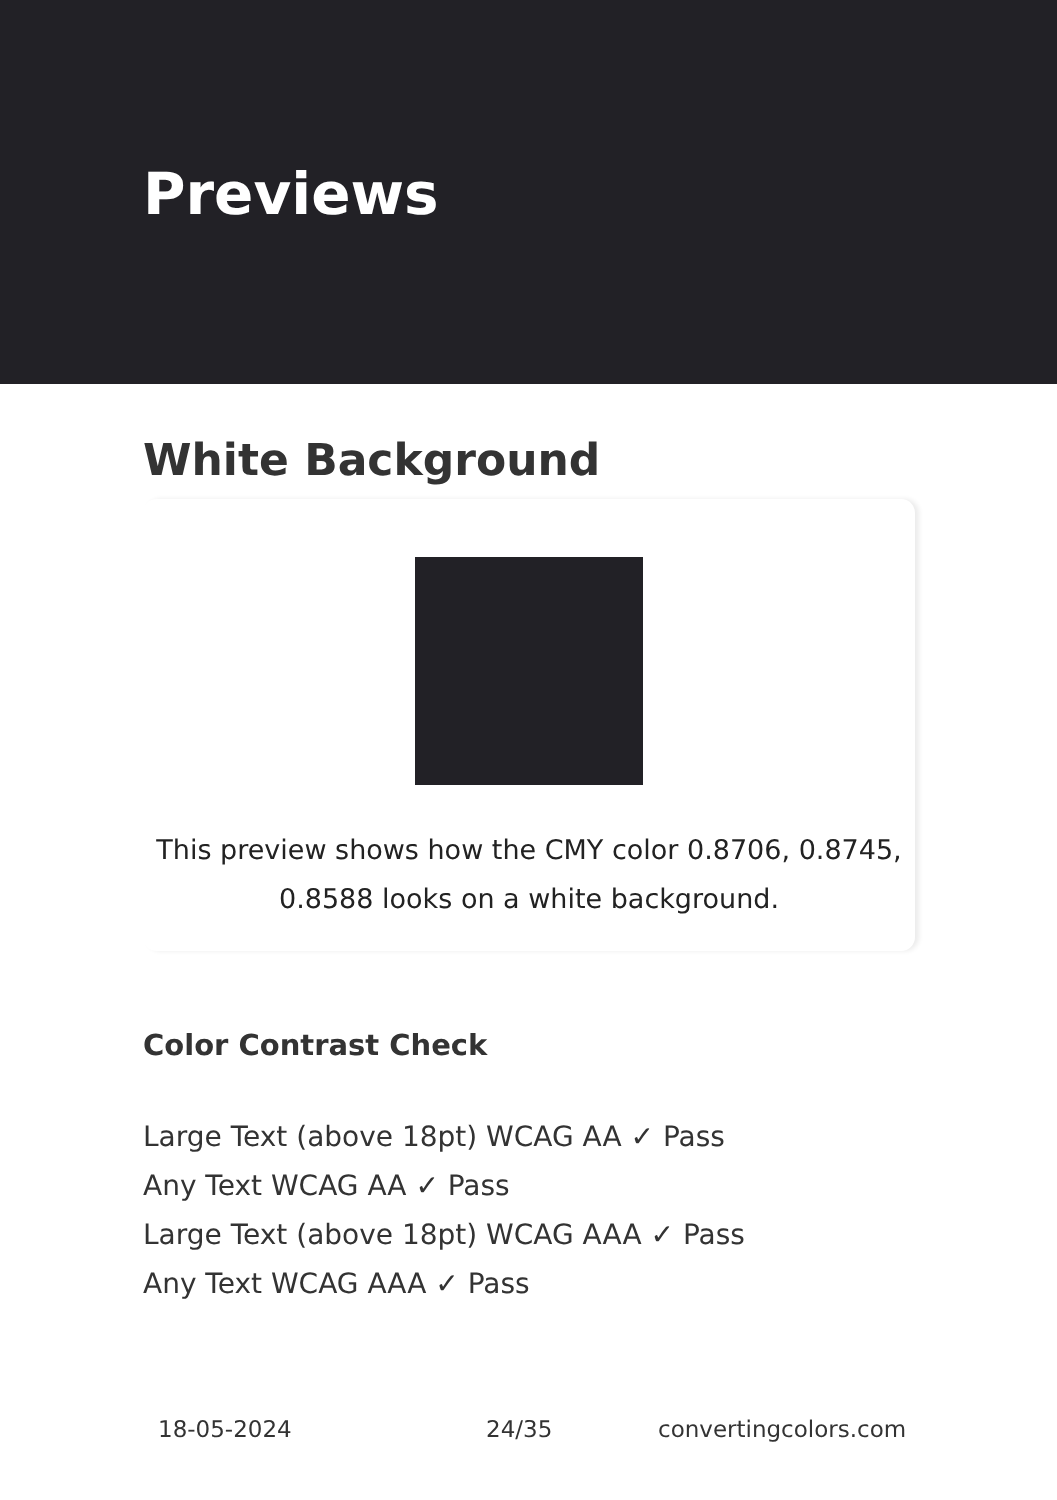Previews
White Background
This preview shows how the CMY color 0.8706, 0.8745,
0.8588 looks on a white background.
Color Contrast Check
Large Text (above 18pt) WCAG AA ✓ Pass
Any Text WCAG AA ✓ Pass
Large Text (above 18pt) WCAG AAA ✓ Pass
Any Text WCAG AAA ✓ Pass
18-05-2024 24/35 convertingcolors.com